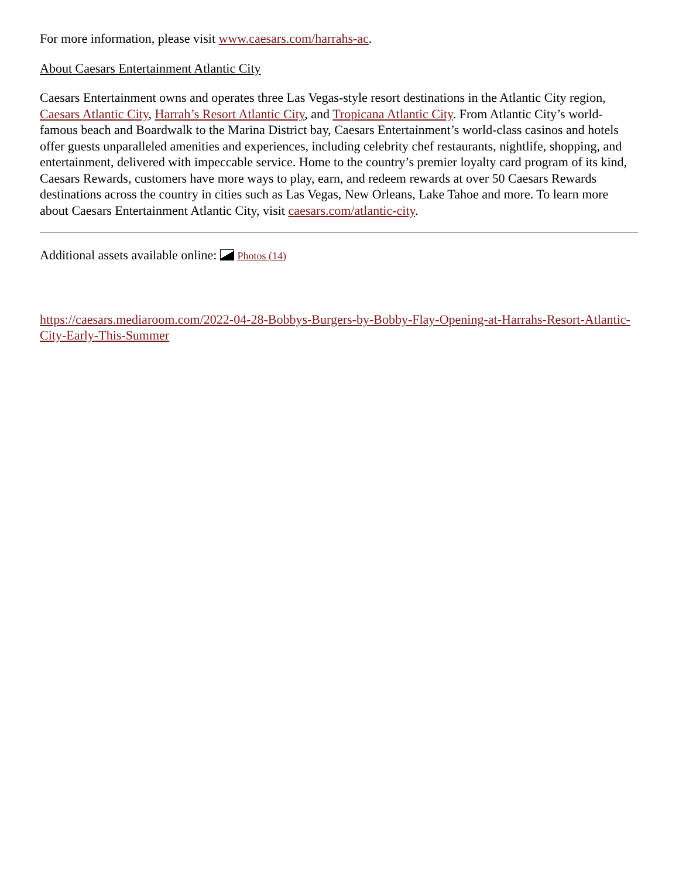For more information, please visit www.caesars.com/harrahs-ac.
About Caesars Entertainment Atlantic City
Caesars Entertainment owns and operates three Las Vegas-style resort destinations in the Atlantic City region, Caesars Atlantic City, Harrah’s Resort Atlantic City, and Tropicana Atlantic City. From Atlantic City’s world-famous beach and Boardwalk to the Marina District bay, Caesars Entertainment’s world-class casinos and hotels offer guests unparalleled amenities and experiences, including celebrity chef restaurants, nightlife, shopping, and entertainment, delivered with impeccable service. Home to the country’s premier loyalty card program of its kind, Caesars Rewards, customers have more ways to play, earn, and redeem rewards at over 50 Caesars Rewards destinations across the country in cities such as Las Vegas, New Orleans, Lake Tahoe and more. To learn more about Caesars Entertainment Atlantic City, visit caesars.com/atlantic-city.
Additional assets available online: Photos (14)
https://caesars.mediaroom.com/2022-04-28-Bobbys-Burgers-by-Bobby-Flay-Opening-at-Harrahs-Resort-Atlantic-City-Early-This-Summer